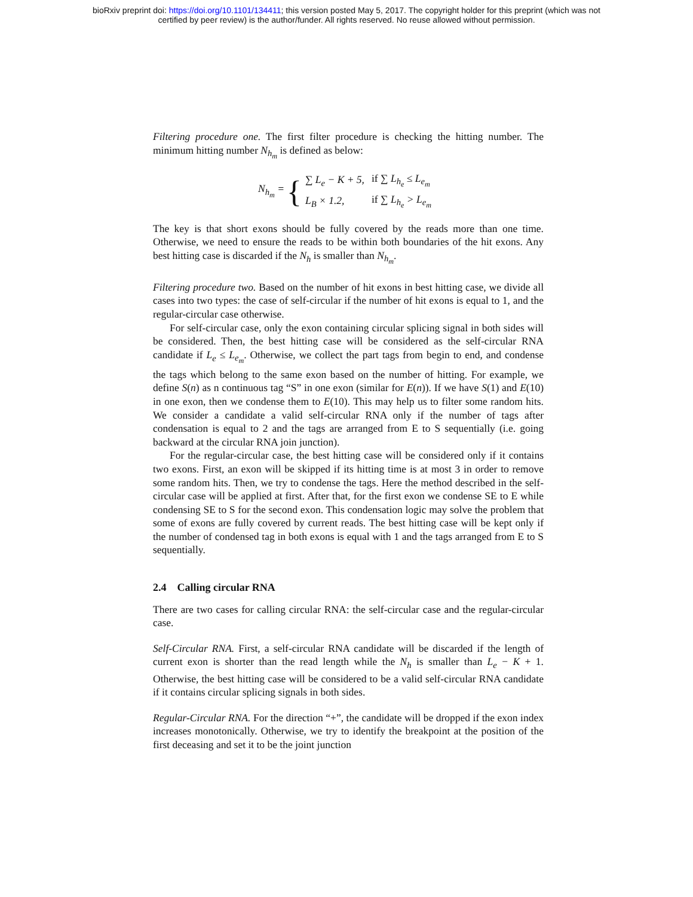bioRxiv preprint doi: https://doi.org/10.1101/134411; this version posted May 5, 2017. The copyright holder for this preprint (which was not
certified by peer review) is the author/funder. All rights reserved. No reuse allowed without permission.
Filtering procedure one. The first filter procedure is checking the hitting number. The minimum hitting number N<sub>h<sub>m</sub></sub> is defined as below:
N<sub>h<sub>m</sub></sub> = {
| ∑ L<sub>e</sub> − K + 5, | if ∑ L<sub>h<sub>e</sub></sub> ≤ L<sub>e<sub>m</sub></sub> |
| L<sub>B</sub> × 1.2, | if ∑ L<sub>h<sub>e</sub></sub> > L<sub>e<sub>m</sub></sub> |
The key is that short exons should be fully covered by the reads more than one time. Otherwise, we need to ensure the reads to be within both boundaries of the hit exons. Any best hitting case is discarded if the N<sub>h</sub> is smaller than N<sub>h<sub>m</sub></sub>.
Filtering procedure two. Based on the number of hit exons in best hitting case, we divide all cases into two types: the case of self-circular if the number of hit exons is equal to 1, and the regular-circular case otherwise.
For self-circular case, only the exon containing circular splicing signal in both sides will be considered. Then, the best hitting case will be considered as the self-circular RNA candidate if L<sub>e</sub> ≤ L<sub>e<sub>m</sub></sub>. Otherwise, we collect the part tags from begin to end, and condense the tags which belong to the same exon based on the number of hitting. For example, we define S(n) as n continuous tag “S” in one exon (similar for E(n)). If we have S(1) and E(10) in one exon, then we condense them to E(10). This may help us to filter some random hits. We consider a candidate a valid self-circular RNA only if the number of tags after condensation is equal to 2 and the tags are arranged from E to S sequentially (i.e. going backward at the circular RNA join junction).
For the regular-circular case, the best hitting case will be considered only if it contains two exons. First, an exon will be skipped if its hitting time is at most 3 in order to remove some random hits. Then, we try to condense the tags. Here the method described in the self-circular case will be applied at first. After that, for the first exon we condense SE to E while condensing SE to S for the second exon. This condensation logic may solve the problem that some of exons are fully covered by current reads. The best hitting case will be kept only if the number of condensed tag in both exons is equal with 1 and the tags arranged from E to S sequentially.
2.4 Calling circular RNA
There are two cases for calling circular RNA: the self-circular case and the regular-circular case.
Self-Circular RNA. First, a self-circular RNA candidate will be discarded if the length of current exon is shorter than the read length while the N<sub>h</sub> is smaller than L<sub>e</sub> − K + 1. Otherwise, the best hitting case will be considered to be a valid self-circular RNA candidate if it contains circular splicing signals in both sides.
Regular-Circular RNA. For the direction “+”, the candidate will be dropped if the exon index increases monotonically. Otherwise, we try to identify the breakpoint at the position of the first deceasing and set it to be the joint junction